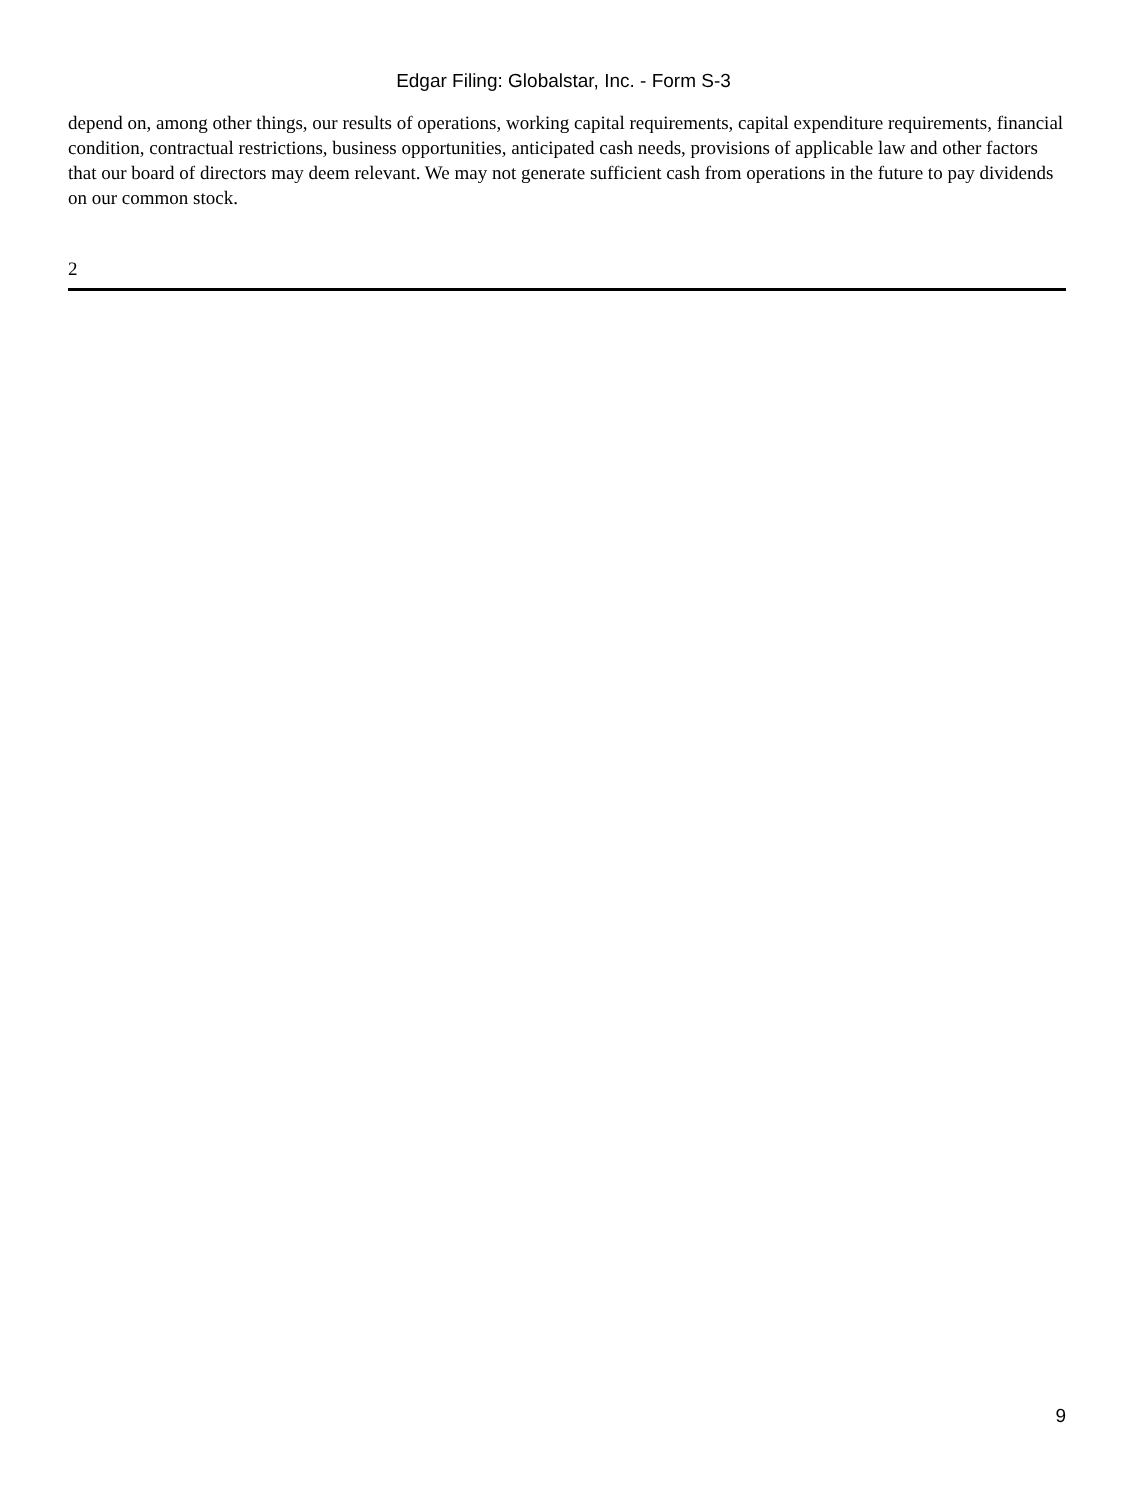Edgar Filing: Globalstar, Inc. - Form S-3
depend on, among other things, our results of operations, working capital requirements, capital expenditure requirements, financial condition, contractual restrictions, business opportunities, anticipated cash needs, provisions of applicable law and other factors that our board of directors may deem relevant. We may not generate sufficient cash from operations in the future to pay dividends on our common stock.
2
9